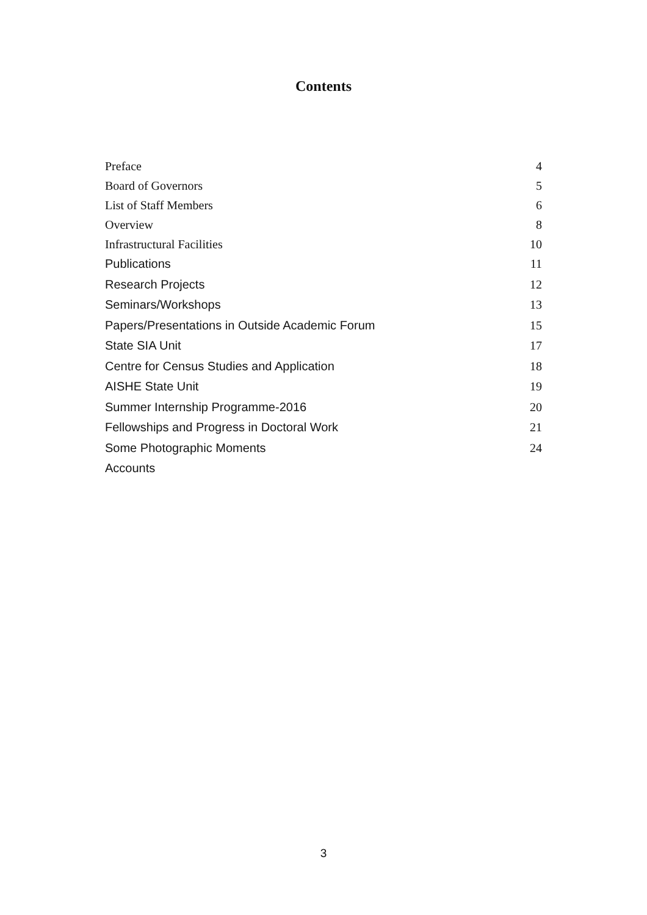Contents
| Preface | 4 |
| Board of Governors | 5 |
| List of Staff Members | 6 |
| Overview | 8 |
| Infrastructural Facilities | 10 |
| Publications | 11 |
| Research Projects | 12 |
| Seminars/Workshops | 13 |
| Papers/Presentations in Outside Academic Forum | 15 |
| State SIA Unit | 17 |
| Centre for Census Studies and Application | 18 |
| AISHE State Unit | 19 |
| Summer Internship Programme-2016 | 20 |
| Fellowships and Progress in Doctoral Work | 21 |
| Some Photographic Moments | 24 |
| Accounts | |
3